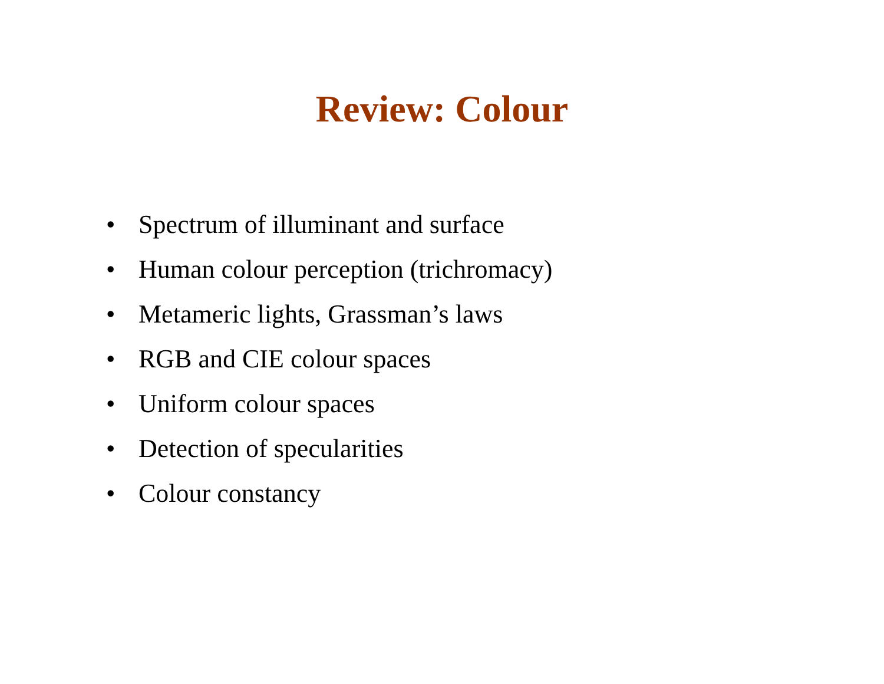Review: Colour
• Spectrum of illuminant and surface
• Human colour perception (trichromacy)
• Metameric lights, Grassman’s laws
• RGB and CIE colour spaces
• Uniform colour spaces
• Detection of specularities
• Colour constancy